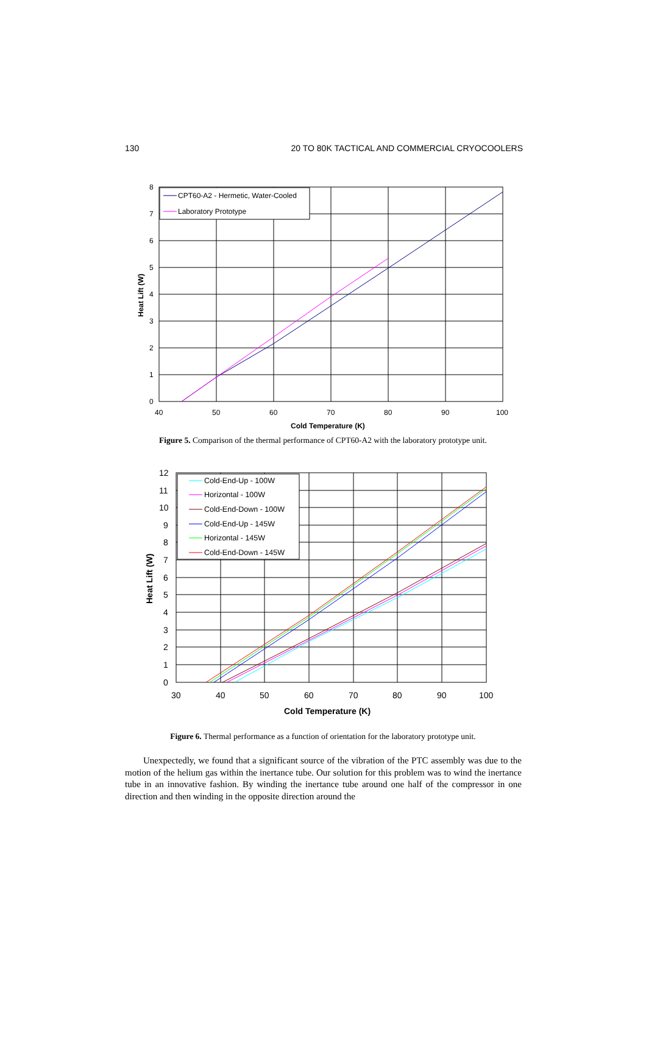130 20 TO 80K TACTICAL AND COMMERCIAL CRYOCOOLERS
0
1
2
3
4
5
6
7
8
40
50
60
70
80
90
100
Cold Temperature (K)
Heat Lift (W)
CPT60-A2 - Hermetic, Water-Cooled
Laboratory Prototype
Figure 5. Comparison of the thermal performance of CPT60-A2 with the laboratory prototype unit.
0
1
2
3
4
5
6
7
8
9
10
11
12
30
40
50
60
70
80
90
100
Cold Temperature (K)
Heat Lift (W)
Cold-End-Up - 100W
Horizontal - 100W
Cold-End-Down - 100W
Cold-End-Up - 145W
Horizontal - 145W
Cold-End-Down - 145W
Figure 6. Thermal performance as a function of orientation for the laboratory prototype unit.
Unexpectedly, we found that a significant source of the vibration of the PTC assembly was due to the motion of the helium gas within the inertance tube. Our solution for this problem was to wind the inertance tube in an innovative fashion. By winding the inertance tube around one half of the compressor in one direction and then winding in the opposite direction around the